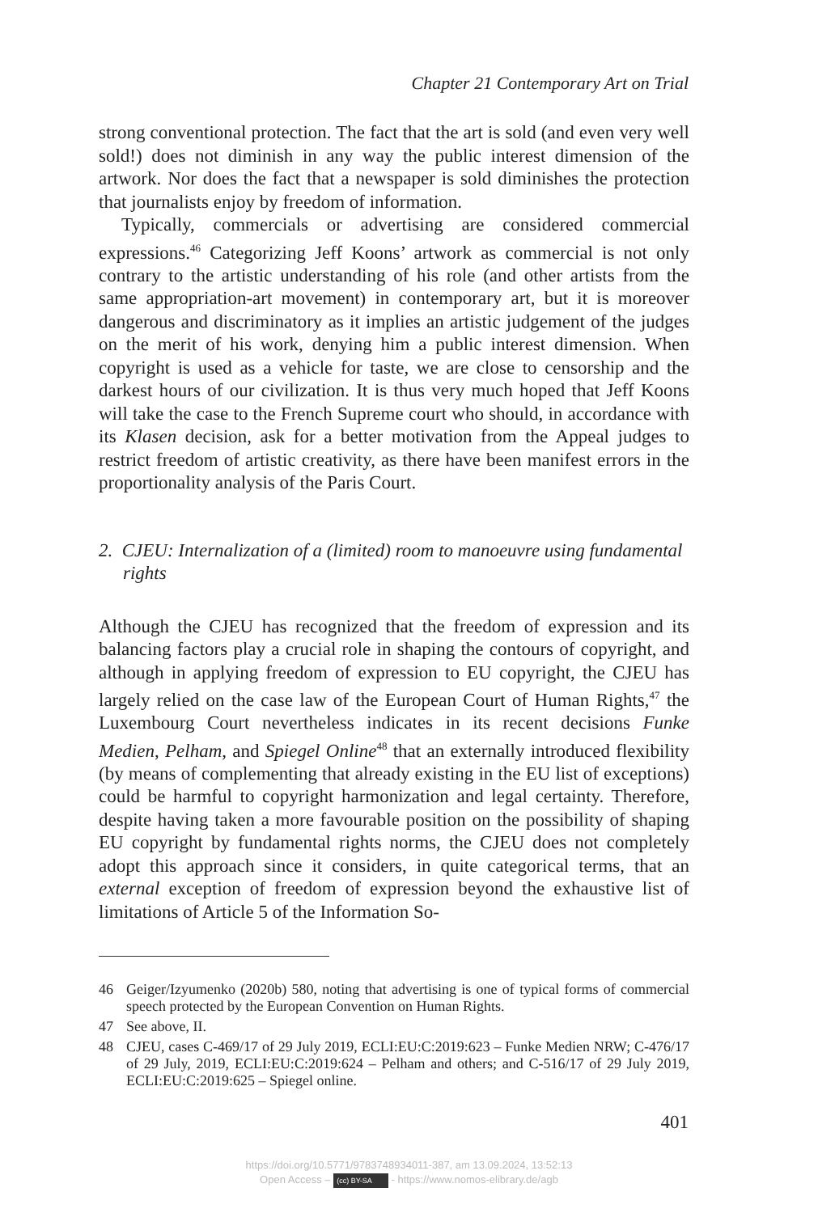Chapter 21 Contemporary Art on Trial
strong conventional protection. The fact that the art is sold (and even very well sold!) does not diminish in any way the public interest dimension of the artwork. Nor does the fact that a newspaper is sold diminishes the protection that journalists enjoy by freedom of information.
Typically, commercials or advertising are considered commercial expressions.<sup>46</sup> Categorizing Jeff Koons’ artwork as commercial is not only contrary to the artistic understanding of his role (and other artists from the same appropriation-art movement) in contemporary art, but it is moreover dangerous and discriminatory as it implies an artistic judgement of the judges on the merit of his work, denying him a public interest dimension. When copyright is used as a vehicle for taste, we are close to censorship and the darkest hours of our civilization. It is thus very much hoped that Jeff Koons will take the case to the French Supreme court who should, in accordance with its Klasen decision, ask for a better motivation from the Appeal judges to restrict freedom of artistic creativity, as there have been manifest errors in the proportionality analysis of the Paris Court.
2. CJEU: Internalization of a (limited) room to manoeuvre using fundamental rights
Although the CJEU has recognized that the freedom of expression and its balancing factors play a crucial role in shaping the contours of copyright, and although in applying freedom of expression to EU copyright, the CJEU has largely relied on the case law of the European Court of Human Rights,<sup>47</sup> the Luxembourg Court nevertheless indicates in its recent decisions Funke Medien, Pelham, and Spiegel Online<sup>48</sup> that an externally introduced flexibility (by means of complementing that already existing in the EU list of exceptions) could be harmful to copyright harmonization and legal certainty. Therefore, despite having taken a more favourable position on the possibility of shaping EU copyright by fundamental rights norms, the CJEU does not completely adopt this approach since it considers, in quite categorical terms, that an external exception of freedom of expression beyond the exhaustive list of limitations of Article 5 of the Information So-
46 Geiger/Izyumenko (2020b) 580, noting that advertising is one of typical forms of commercial speech protected by the European Convention on Human Rights.
47 See above, II.
48 CJEU, cases C-469/17 of 29 July 2019, ECLI:EU:C:2019:623 – Funke Medien NRW; C-476/17 of 29 July, 2019, ECLI:EU:C:2019:624 – Pelham and others; and C-516/17 of 29 July 2019, ECLI:EU:C:2019:625 – Spiegel online.
401
https://doi.org/10.5771/9783748934011-387, am 13.09.2024, 13:52:13
Open Access – (cc) BY-SA - https://www.nomos-elibrary.de/agb